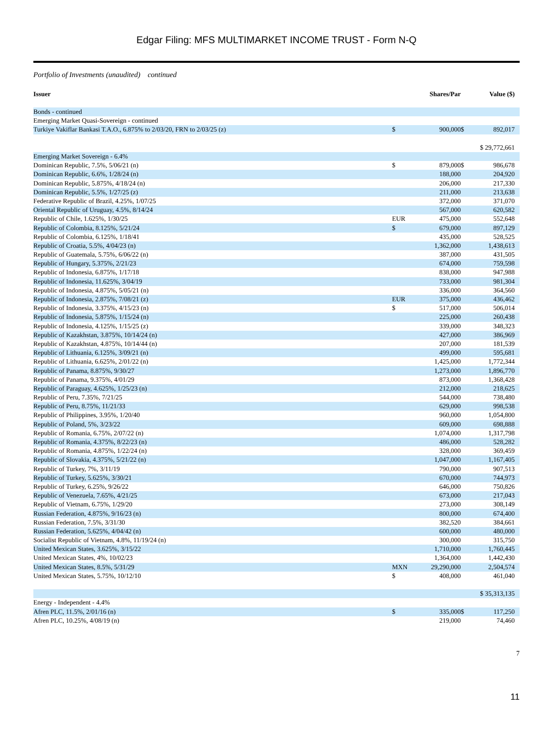Edgar Filing: MFS MULTIMARKET INCOME TRUST - Form N-Q
Portfolio of Investments (unaudited) continued
| Issuer | | Shares/Par | | Value ($) |
| --- | --- | --- | --- | --- |
| Bonds - continued | | | | |
| Emerging Market Quasi-Sovereign - continued | | | | |
| Turkiye Vakiflar Bankasi T.A.O., 6.875% to 2/03/20, FRN to 2/03/25 (z) | $ | 900,000 | $ | 892,017 |
| | | | $ 29,772,661 | |
| Emerging Market Sovereign - 6.4% | | | | |
| Dominican Republic, 7.5%, 5/06/21 (n) | $ | 879,000 | $ | 986,678 |
| Dominican Republic, 6.6%, 1/28/24 (n) | | 188,000 | | 204,920 |
| Dominican Republic, 5.875%, 4/18/24 (n) | | 206,000 | | 217,330 |
| Dominican Republic, 5.5%, 1/27/25 (z) | | 211,000 | | 213,638 |
| Federative Republic of Brazil, 4.25%, 1/07/25 | | 372,000 | | 371,070 |
| Oriental Republic of Uruguay, 4.5%, 8/14/24 | | 567,000 | | 620,582 |
| Republic of Chile, 1.625%, 1/30/25 | EUR | 475,000 | | 552,648 |
| Republic of Colombia, 8.125%, 5/21/24 | $ | 679,000 | | 897,129 |
| Republic of Colombia, 6.125%, 1/18/41 | | 435,000 | | 528,525 |
| Republic of Croatia, 5.5%, 4/04/23 (n) | | 1,362,000 | | 1,438,613 |
| Republic of Guatemala, 5.75%, 6/06/22 (n) | | 387,000 | | 431,505 |
| Republic of Hungary, 5.375%, 2/21/23 | | 674,000 | | 759,598 |
| Republic of Indonesia, 6.875%, 1/17/18 | | 838,000 | | 947,988 |
| Republic of Indonesia, 11.625%, 3/04/19 | | 733,000 | | 981,304 |
| Republic of Indonesia, 4.875%, 5/05/21 (n) | | 336,000 | | 364,560 |
| Republic of Indonesia, 2.875%, 7/08/21 (z) | EUR | 375,000 | | 436,462 |
| Republic of Indonesia, 3.375%, 4/15/23 (n) | $ | 517,000 | | 506,014 |
| Republic of Indonesia, 5.875%, 1/15/24 (n) | | 225,000 | | 260,438 |
| Republic of Indonesia, 4.125%, 1/15/25 (z) | | 339,000 | | 348,323 |
| Republic of Kazakhstan, 3.875%, 10/14/24 (n) | | 427,000 | | 386,969 |
| Republic of Kazakhstan, 4.875%, 10/14/44 (n) | | 207,000 | | 181,539 |
| Republic of Lithuania, 6.125%, 3/09/21 (n) | | 499,000 | | 595,681 |
| Republic of Lithuania, 6.625%, 2/01/22 (n) | | 1,425,000 | | 1,772,344 |
| Republic of Panama, 8.875%, 9/30/27 | | 1,273,000 | | 1,896,770 |
| Republic of Panama, 9.375%, 4/01/29 | | 873,000 | | 1,368,428 |
| Republic of Paraguay, 4.625%, 1/25/23 (n) | | 212,000 | | 218,625 |
| Republic of Peru, 7.35%, 7/21/25 | | 544,000 | | 738,480 |
| Republic of Peru, 8.75%, 11/21/33 | | 629,000 | | 998,538 |
| Republic of Philippines, 3.95%, 1/20/40 | | 960,000 | | 1,054,800 |
| Republic of Poland, 5%, 3/23/22 | | 609,000 | | 698,888 |
| Republic of Romania, 6.75%, 2/07/22 (n) | | 1,074,000 | | 1,317,798 |
| Republic of Romania, 4.375%, 8/22/23 (n) | | 486,000 | | 528,282 |
| Republic of Romania, 4.875%, 1/22/24 (n) | | 328,000 | | 369,459 |
| Republic of Slovakia, 4.375%, 5/21/22 (n) | | 1,047,000 | | 1,167,405 |
| Republic of Turkey, 7%, 3/11/19 | | 790,000 | | 907,513 |
| Republic of Turkey, 5.625%, 3/30/21 | | 670,000 | | 744,973 |
| Republic of Turkey, 6.25%, 9/26/22 | | 646,000 | | 750,826 |
| Republic of Venezuela, 7.65%, 4/21/25 | | 673,000 | | 217,043 |
| Republic of Vietnam, 6.75%, 1/29/20 | | 273,000 | | 308,149 |
| Russian Federation, 4.875%, 9/16/23 (n) | | 800,000 | | 674,400 |
| Russian Federation, 7.5%, 3/31/30 | | 382,520 | | 384,661 |
| Russian Federation, 5.625%, 4/04/42 (n) | | 600,000 | | 480,000 |
| Socialist Republic of Vietnam, 4.8%, 11/19/24 (n) | | 300,000 | | 315,750 |
| United Mexican States, 3.625%, 3/15/22 | | 1,710,000 | | 1,760,445 |
| United Mexican States, 4%, 10/02/23 | | 1,364,000 | | 1,442,430 |
| United Mexican States, 8.5%, 5/31/29 | MXN | 29,290,000 | | 2,504,574 |
| United Mexican States, 5.75%, 10/12/10 | $ | 408,000 | | 461,040 |
| | | | $ 35,313,135 | |
| Energy - Independent - 4.4% | | | | |
| Afren PLC, 11.5%, 2/01/16 (n) | $ | 335,000 | $ | 117,250 |
| Afren PLC, 10.25%, 4/08/19 (n) | | 219,000 | | 74,460 |
7
11